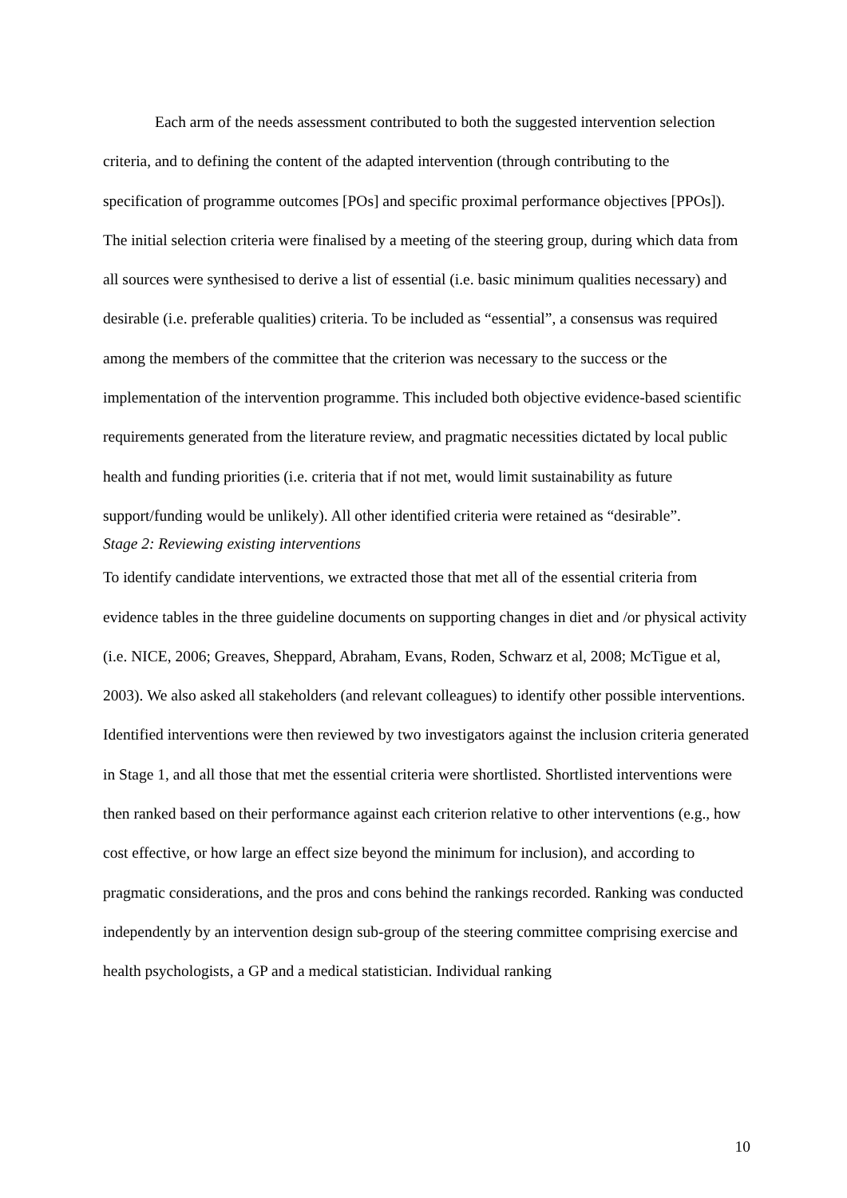Each arm of the needs assessment contributed to both the suggested intervention selection criteria, and to defining the content of the adapted intervention (through contributing to the specification of programme outcomes [POs] and specific proximal performance objectives [PPOs]). The initial selection criteria were finalised by a meeting of the steering group, during which data from all sources were synthesised to derive a list of essential (i.e. basic minimum qualities necessary) and desirable (i.e. preferable qualities) criteria. To be included as “essential”, a consensus was required among the members of the committee that the criterion was necessary to the success or the implementation of the intervention programme. This included both objective evidence-based scientific requirements generated from the literature review, and pragmatic necessities dictated by local public health and funding priorities (i.e. criteria that if not met, would limit sustainability as future support/funding would be unlikely). All other identified criteria were retained as “desirable”.
Stage 2: Reviewing existing interventions
To identify candidate interventions, we extracted those that met all of the essential criteria from evidence tables in the three guideline documents on supporting changes in diet and /or physical activity (i.e. NICE, 2006; Greaves, Sheppard, Abraham, Evans, Roden, Schwarz et al, 2008; McTigue et al, 2003). We also asked all stakeholders (and relevant colleagues) to identify other possible interventions. Identified interventions were then reviewed by two investigators against the inclusion criteria generated in Stage 1, and all those that met the essential criteria were shortlisted. Shortlisted interventions were then ranked based on their performance against each criterion relative to other interventions (e.g., how cost effective, or how large an effect size beyond the minimum for inclusion), and according to pragmatic considerations, and the pros and cons behind the rankings recorded. Ranking was conducted independently by an intervention design sub-group of the steering committee comprising exercise and health psychologists, a GP and a medical statistician. Individual ranking
10